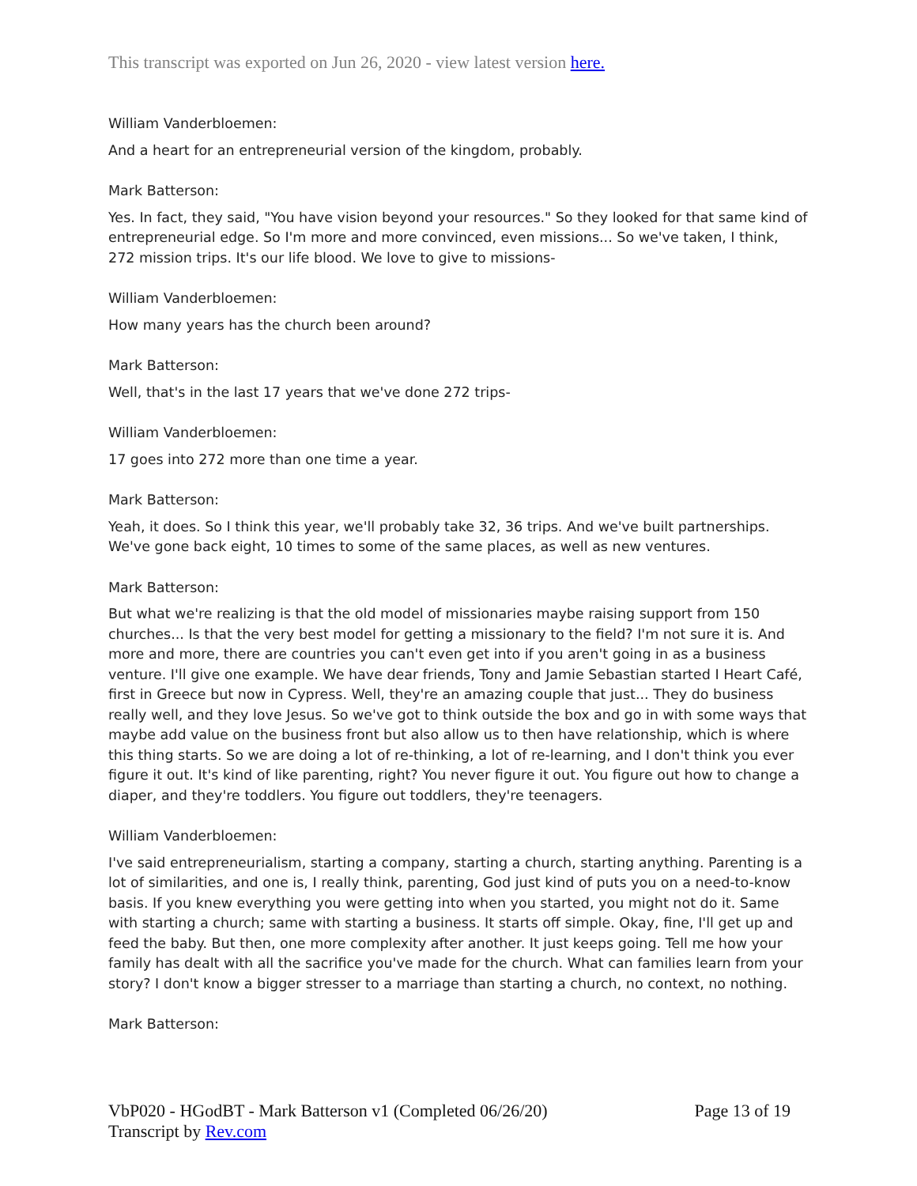This transcript was exported on Jun 26, 2020 - view latest version here.
William Vanderbloemen:
And a heart for an entrepreneurial version of the kingdom, probably.
Mark Batterson:
Yes. In fact, they said, "You have vision beyond your resources." So they looked for that same kind of entrepreneurial edge. So I'm more and more convinced, even missions... So we've taken, I think, 272 mission trips. It's our life blood. We love to give to missions-
William Vanderbloemen:
How many years has the church been around?
Mark Batterson:
Well, that's in the last 17 years that we've done 272 trips-
William Vanderbloemen:
17 goes into 272 more than one time a year.
Mark Batterson:
Yeah, it does. So I think this year, we'll probably take 32, 36 trips. And we've built partnerships. We've gone back eight, 10 times to some of the same places, as well as new ventures.
Mark Batterson:
But what we're realizing is that the old model of missionaries maybe raising support from 150 churches... Is that the very best model for getting a missionary to the field? I'm not sure it is. And more and more, there are countries you can't even get into if you aren't going in as a business venture. I'll give one example. We have dear friends, Tony and Jamie Sebastian started I Heart Café, first in Greece but now in Cypress. Well, they're an amazing couple that just... They do business really well, and they love Jesus. So we've got to think outside the box and go in with some ways that maybe add value on the business front but also allow us to then have relationship, which is where this thing starts. So we are doing a lot of re-thinking, a lot of re-learning, and I don't think you ever figure it out. It's kind of like parenting, right? You never figure it out. You figure out how to change a diaper, and they're toddlers. You figure out toddlers, they're teenagers.
William Vanderbloemen:
I've said entrepreneurialism, starting a company, starting a church, starting anything. Parenting is a lot of similarities, and one is, I really think, parenting, God just kind of puts you on a need-to-know basis. If you knew everything you were getting into when you started, you might not do it. Same with starting a church; same with starting a business. It starts off simple. Okay, fine, I'll get up and feed the baby. But then, one more complexity after another. It just keeps going. Tell me how your family has dealt with all the sacrifice you've made for the church. What can families learn from your story? I don't know a bigger stresser to a marriage than starting a church, no context, no nothing.
Mark Batterson:
VbP020 - HGodBT - Mark Batterson v1 (Completed 06/26/20)
Transcript by Rev.com
Page 13 of 19